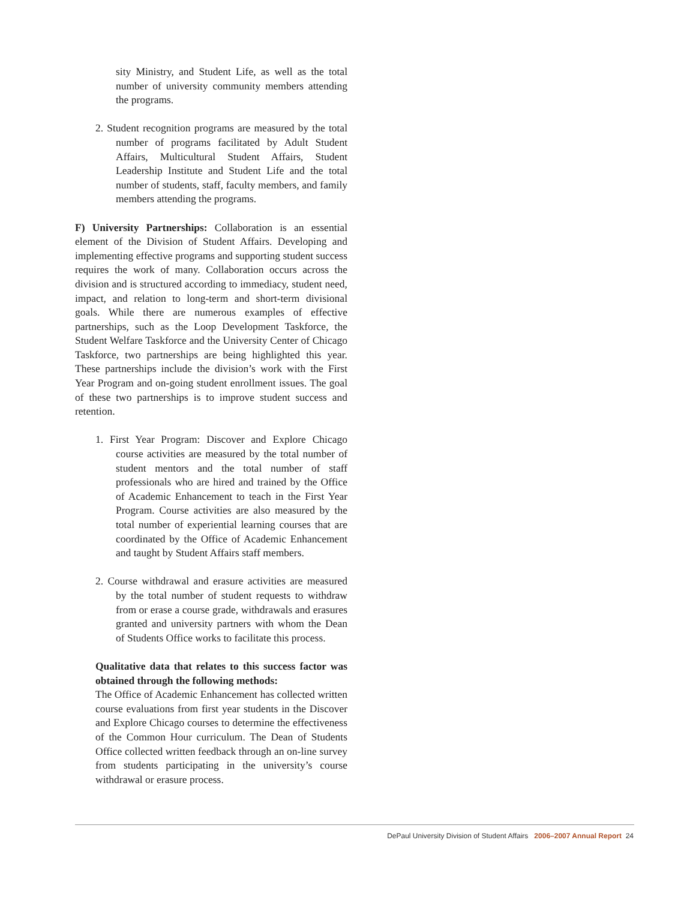sity Ministry, and Student Life, as well as the total number of university community members attending the programs.
2. Student recognition programs are measured by the total number of programs facilitated by Adult Student Affairs, Multicultural Student Affairs, Student Leadership Institute and Student Life and the total number of students, staff, faculty members, and family members attending the programs.
F) University Partnerships: Collaboration is an essential element of the Division of Student Affairs. Developing and implementing effective programs and supporting student success requires the work of many. Collaboration occurs across the division and is structured according to immediacy, student need, impact, and relation to long-term and short-term divisional goals. While there are numerous examples of effective partnerships, such as the Loop Development Taskforce, the Student Welfare Taskforce and the University Center of Chicago Taskforce, two partnerships are being highlighted this year. These partnerships include the division’s work with the First Year Program and on-going student enrollment issues. The goal of these two partnerships is to improve student success and retention.
1. First Year Program: Discover and Explore Chicago course activities are measured by the total number of student mentors and the total number of staff professionals who are hired and trained by the Office of Academic Enhancement to teach in the First Year Program. Course activities are also measured by the total number of experiential learning courses that are coordinated by the Office of Academic Enhancement and taught by Student Affairs staff members.
2. Course withdrawal and erasure activities are measured by the total number of student requests to withdraw from or erase a course grade, withdrawals and erasures granted and university partners with whom the Dean of Students Office works to facilitate this process.
Qualitative data that relates to this success factor was obtained through the following methods:
The Office of Academic Enhancement has collected written course evaluations from first year students in the Discover and Explore Chicago courses to determine the effectiveness of the Common Hour curriculum. The Dean of Students Office collected written feedback through an on-line survey from students participating in the university’s course withdrawal or erasure process.
DePaul University Division of Student Affairs 2006–2007 Annual Report 24